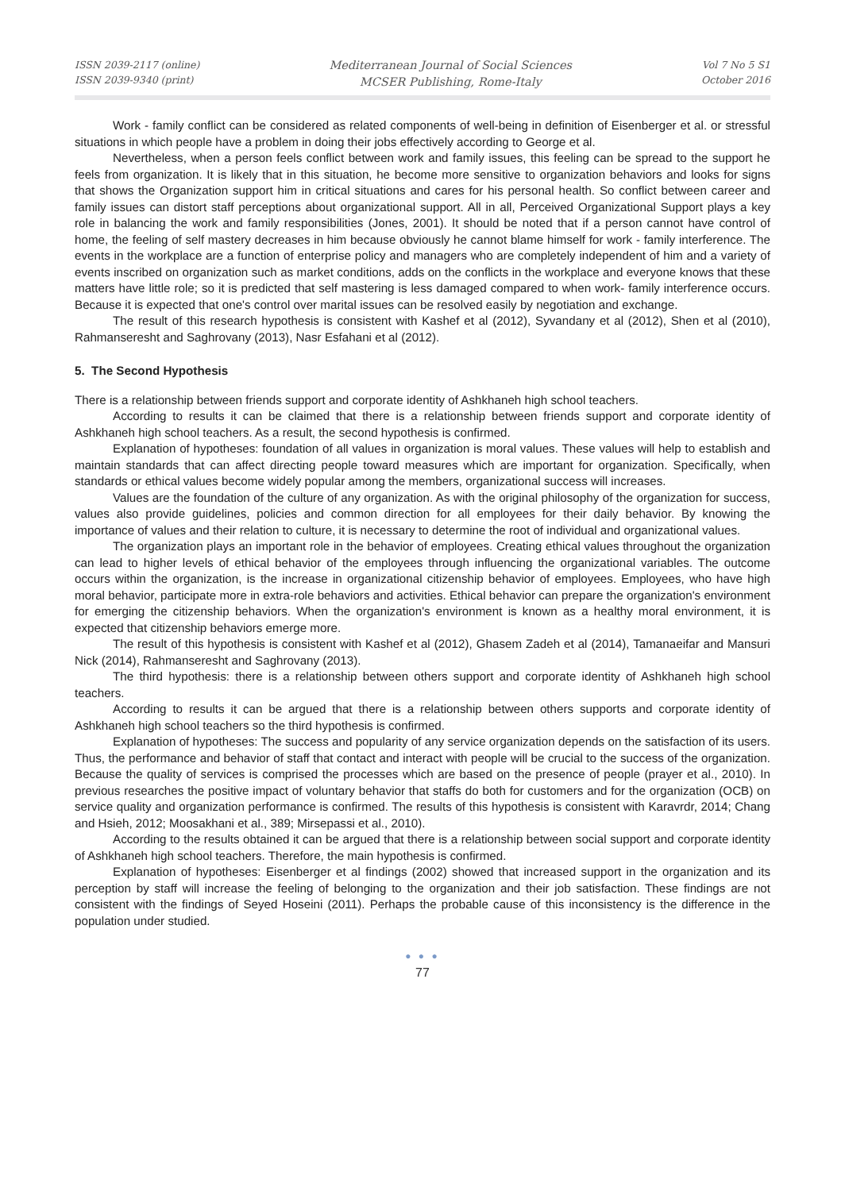ISSN 2039-2117 (online)
ISSN 2039-9340 (print)
Mediterranean Journal of Social Sciences
MCSER Publishing, Rome-Italy
Vol 7 No 5 S1
October 2016
Work - family conflict can be considered as related components of well-being in definition of Eisenberger et al. or stressful situations in which people have a problem in doing their jobs effectively according to George et al.
Nevertheless, when a person feels conflict between work and family issues, this feeling can be spread to the support he feels from organization. It is likely that in this situation, he become more sensitive to organization behaviors and looks for signs that shows the Organization support him in critical situations and cares for his personal health. So conflict between career and family issues can distort staff perceptions about organizational support. All in all, Perceived Organizational Support plays a key role in balancing the work and family responsibilities (Jones, 2001). It should be noted that if a person cannot have control of home, the feeling of self mastery decreases in him because obviously he cannot blame himself for work - family interference. The events in the workplace are a function of enterprise policy and managers who are completely independent of him and a variety of events inscribed on organization such as market conditions, adds on the conflicts in the workplace and everyone knows that these matters have little role; so it is predicted that self mastering is less damaged compared to when work- family interference occurs. Because it is expected that one's control over marital issues can be resolved easily by negotiation and exchange.
The result of this research hypothesis is consistent with Kashef et al (2012), Syvandany et al (2012), Shen et al (2010), Rahmanseresht and Saghrovany (2013), Nasr Esfahani et al (2012).
5. The Second Hypothesis
There is a relationship between friends support and corporate identity of Ashkhaneh high school teachers.
According to results it can be claimed that there is a relationship between friends support and corporate identity of Ashkhaneh high school teachers. As a result, the second hypothesis is confirmed.
Explanation of hypotheses: foundation of all values in organization is moral values. These values will help to establish and maintain standards that can affect directing people toward measures which are important for organization. Specifically, when standards or ethical values become widely popular among the members, organizational success will increases.
Values are the foundation of the culture of any organization. As with the original philosophy of the organization for success, values also provide guidelines, policies and common direction for all employees for their daily behavior. By knowing the importance of values and their relation to culture, it is necessary to determine the root of individual and organizational values.
The organization plays an important role in the behavior of employees. Creating ethical values throughout the organization can lead to higher levels of ethical behavior of the employees through influencing the organizational variables. The outcome occurs within the organization, is the increase in organizational citizenship behavior of employees. Employees, who have high moral behavior, participate more in extra-role behaviors and activities. Ethical behavior can prepare the organization's environment for emerging the citizenship behaviors. When the organization's environment is known as a healthy moral environment, it is expected that citizenship behaviors emerge more.
The result of this hypothesis is consistent with Kashef et al (2012), Ghasem Zadeh et al (2014), Tamanaeifar and Mansuri Nick (2014), Rahmanseresht and Saghrovany (2013).
The third hypothesis: there is a relationship between others support and corporate identity of Ashkhaneh high school teachers.
According to results it can be argued that there is a relationship between others supports and corporate identity of Ashkhaneh high school teachers so the third hypothesis is confirmed.
Explanation of hypotheses: The success and popularity of any service organization depends on the satisfaction of its users. Thus, the performance and behavior of staff that contact and interact with people will be crucial to the success of the organization. Because the quality of services is comprised the processes which are based on the presence of people (prayer et al., 2010). In previous researches the positive impact of voluntary behavior that staffs do both for customers and for the organization (OCB) on service quality and organization performance is confirmed. The results of this hypothesis is consistent with Karavrdr, 2014; Chang and Hsieh, 2012; Moosakhani et al., 389; Mirsepassi et al., 2010).
According to the results obtained it can be argued that there is a relationship between social support and corporate identity of Ashkhaneh high school teachers. Therefore, the main hypothesis is confirmed.
Explanation of hypotheses: Eisenberger et al findings (2002) showed that increased support in the organization and its perception by staff will increase the feeling of belonging to the organization and their job satisfaction. These findings are not consistent with the findings of Seyed Hoseini (2011). Perhaps the probable cause of this inconsistency is the difference in the population under studied.
● ● ●
77